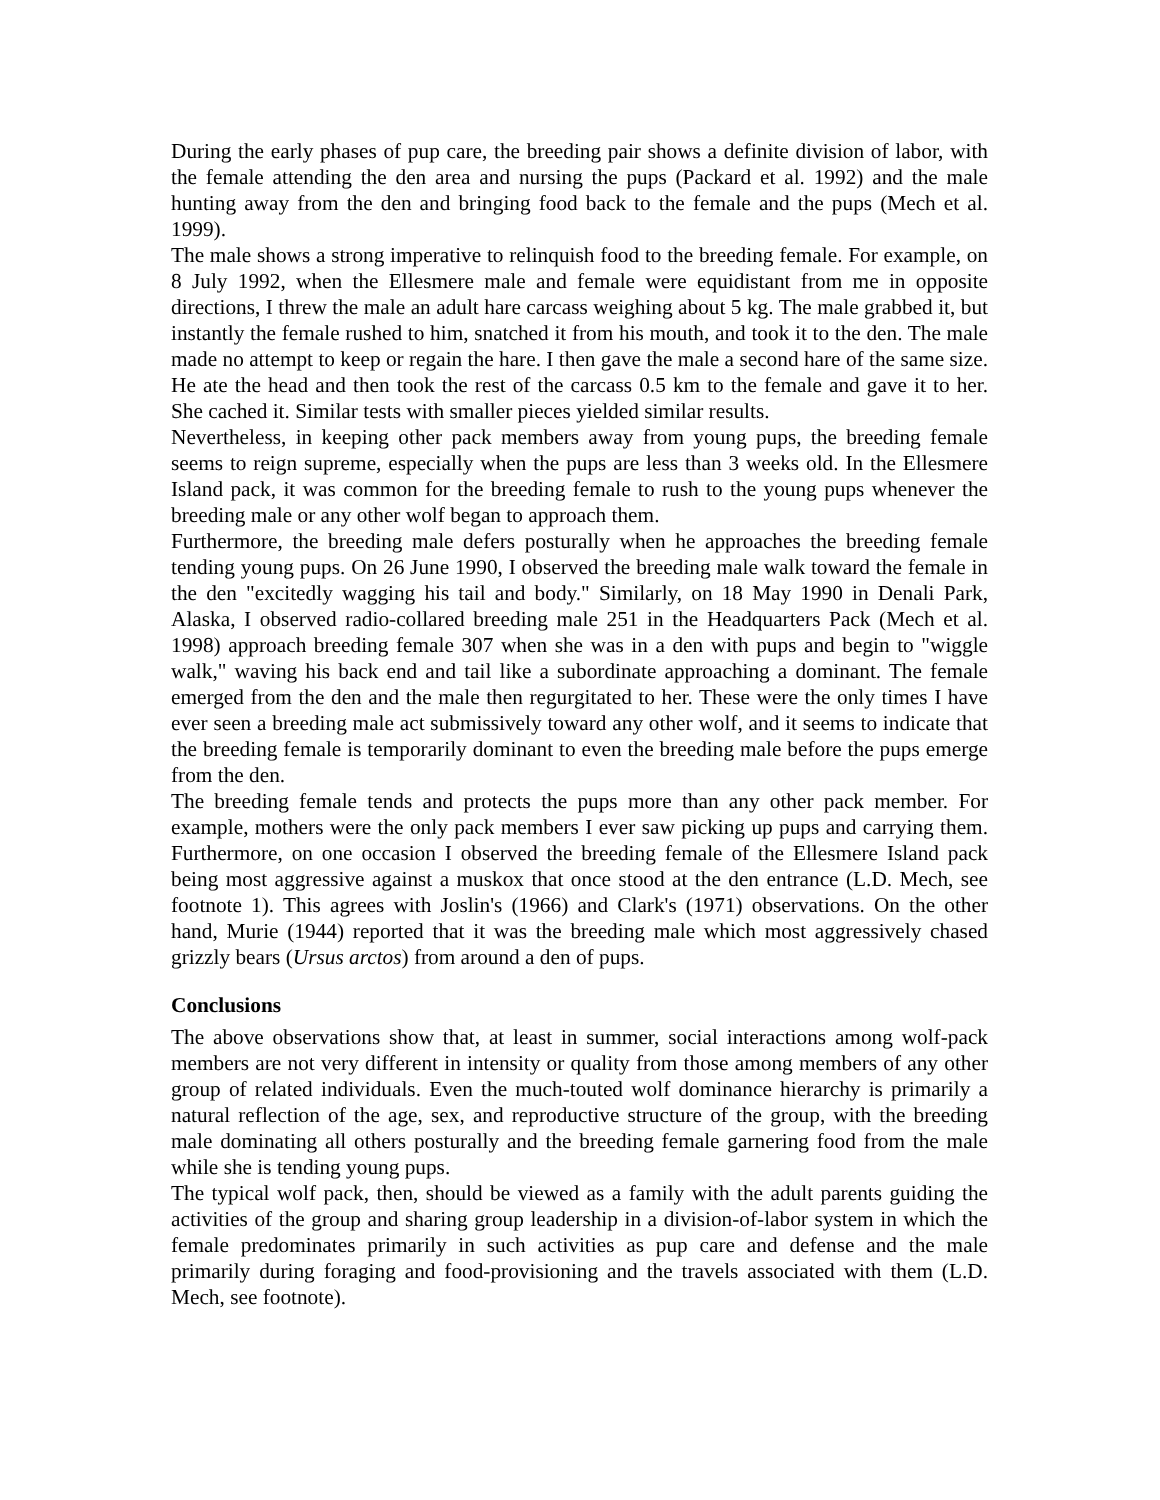During the early phases of pup care, the breeding pair shows a definite division of labor, with the female attending the den area and nursing the pups (Packard et al. 1992) and the male hunting away from the den and bringing food back to the female and the pups (Mech et al. 1999).
The male shows a strong imperative to relinquish food to the breeding female. For example, on 8 July 1992, when the Ellesmere male and female were equidistant from me in opposite directions, I threw the male an adult hare carcass weighing about 5 kg. The male grabbed it, but instantly the female rushed to him, snatched it from his mouth, and took it to the den. The male made no attempt to keep or regain the hare. I then gave the male a second hare of the same size. He ate the head and then took the rest of the carcass 0.5 km to the female and gave it to her. She cached it. Similar tests with smaller pieces yielded similar results.
Nevertheless, in keeping other pack members away from young pups, the breeding female seems to reign supreme, especially when the pups are less than 3 weeks old. In the Ellesmere Island pack, it was common for the breeding female to rush to the young pups whenever the breeding male or any other wolf began to approach them.
Furthermore, the breeding male defers posturally when he approaches the breeding female tending young pups. On 26 June 1990, I observed the breeding male walk toward the female in the den "excitedly wagging his tail and body." Similarly, on 18 May 1990 in Denali Park, Alaska, I observed radio-collared breeding male 251 in the Headquarters Pack (Mech et al. 1998) approach breeding female 307 when she was in a den with pups and begin to "wiggle walk," waving his back end and tail like a subordinate approaching a dominant. The female emerged from the den and the male then regurgitated to her. These were the only times I have ever seen a breeding male act submissively toward any other wolf, and it seems to indicate that the breeding female is temporarily dominant to even the breeding male before the pups emerge from the den.
The breeding female tends and protects the pups more than any other pack member. For example, mothers were the only pack members I ever saw picking up pups and carrying them. Furthermore, on one occasion I observed the breeding female of the Ellesmere Island pack being most aggressive against a muskox that once stood at the den entrance (L.D. Mech, see footnote 1). This agrees with Joslin's (1966) and Clark's (1971) observations. On the other hand, Murie (1944) reported that it was the breeding male which most aggressively chased grizzly bears (Ursus arctos) from around a den of pups.
Conclusions
The above observations show that, at least in summer, social interactions among wolf-pack members are not very different in intensity or quality from those among members of any other group of related individuals. Even the much-touted wolf dominance hierarchy is primarily a natural reflection of the age, sex, and reproductive structure of the group, with the breeding male dominating all others posturally and the breeding female garnering food from the male while she is tending young pups.
The typical wolf pack, then, should be viewed as a family with the adult parents guiding the activities of the group and sharing group leadership in a division-of-labor system in which the female predominates primarily in such activities as pup care and defense and the male primarily during foraging and food-provisioning and the travels associated with them (L.D. Mech, see footnote).